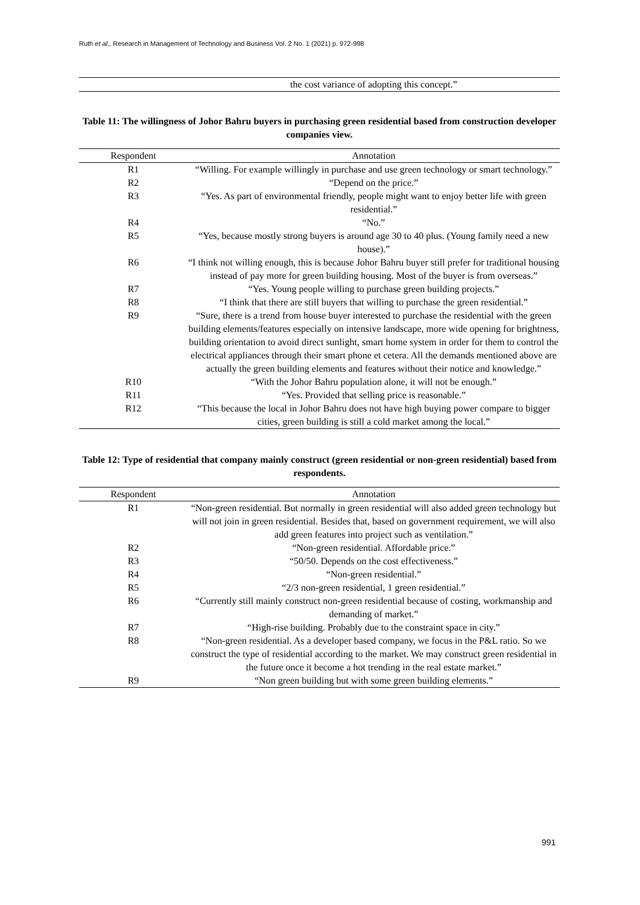Ruth et al., Research in Management of Technology and Business Vol. 2 No. 1 (2021) p. 972-998
| | the cost variance of adopting this concept.” |
Table 11: The willingness of Johor Bahru buyers in purchasing green residential based from construction developer companies view.
| Respondent | Annotation |
| --- | --- |
| R1 | “Willing. For example willingly in purchase and use green technology or smart technology.” |
| R2 | “Depend on the price.” |
| R3 | “Yes. As part of environmental friendly, people might want to enjoy better life with green residential.” |
| R4 | “No.” |
| R5 | “Yes, because mostly strong buyers is around age 30 to 40 plus. (Young family need a new house).” |
| R6 | “I think not willing enough, this is because Johor Bahru buyer still prefer for traditional housing instead of pay more for green building housing. Most of the buyer is from overseas.” |
| R7 | “Yes. Young people willing to purchase green building projects.” |
| R8 | “I think that there are still buyers that willing to purchase the green residential.” |
| R9 | “Sure, there is a trend from house buyer interested to purchase the residential with the green building elements/features especially on intensive landscape, more wide opening for brightness, building orientation to avoid direct sunlight, smart home system in order for them to control the electrical appliances through their smart phone et cetera. All the demands mentioned above are actually the green building elements and features without their notice and knowledge.” |
| R10 | “With the Johor Bahru population alone, it will not be enough.” |
| R11 | “Yes. Provided that selling price is reasonable.” |
| R12 | “This because the local in Johor Bahru does not have high buying power compare to bigger cities, green building is still a cold market among the local.” |
Table 12: Type of residential that company mainly construct (green residential or non-green residential) based from respondents.
| Respondent | Annotation |
| --- | --- |
| R1 | “Non-green residential. But normally in green residential will also added green technology but will not join in green residential. Besides that, based on government requirement, we will also add green features into project such as ventilation.” |
| R2 | “Non-green residential. Affordable price.” |
| R3 | “50/50. Depends on the cost effectiveness.” |
| R4 | “Non-green residential.” |
| R5 | “2/3 non-green residential, 1 green residential.” |
| R6 | “Currently still mainly construct non-green residential because of costing, workmanship and demanding of market.” |
| R7 | “High-rise building. Probably due to the constraint space in city.” |
| R8 | “Non-green residential. As a developer based company, we focus in the P&L ratio. So we construct the type of residential according to the market. We may construct green residential in the future once it become a hot trending in the real estate market.” |
| R9 | “Non green building but with some green building elements.” |
991